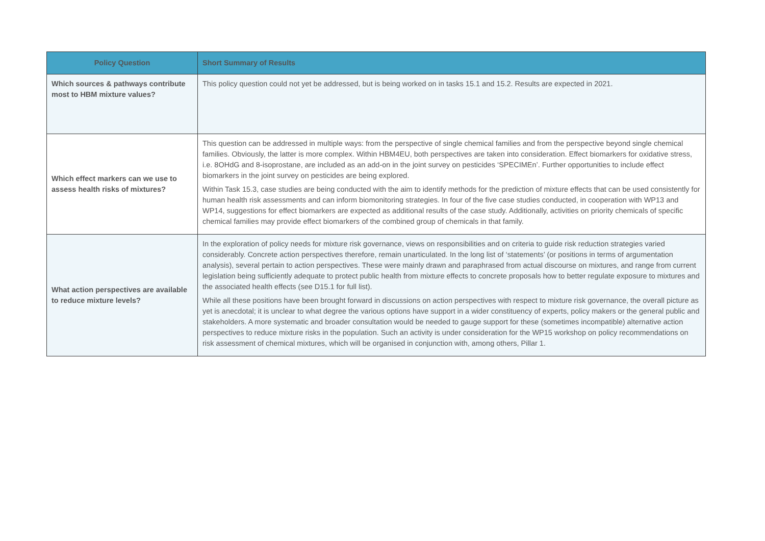| Policy Question | Short Summary of Results |
| --- | --- |
| Which sources & pathways contribute most to HBM mixture values? | This policy question could not yet be addressed, but is being worked on in tasks 15.1 and 15.2. Results are expected in 2021. |
| Which effect markers can we use to assess health risks of mixtures? | This question can be addressed in multiple ways: from the perspective of single chemical families and from the perspective beyond single chemical families. Obviously, the latter is more complex. Within HBM4EU, both perspectives are taken into consideration. Effect biomarkers for oxidative stress, i.e. 8OHdG and 8-isoprostane, are included as an add-on in the joint survey on pesticides ‘SPECIMEn’. Further opportunities to include effect biomarkers in the joint survey on pesticides are being explored. Within Task 15.3, case studies are being conducted with the aim to identify methods for the prediction of mixture effects that can be used consistently for human health risk assessments and can inform biomonitoring strategies. In four of the five case studies conducted, in cooperation with WP13 and WP14, suggestions for effect biomarkers are expected as additional results of the case study. Additionally, activities on priority chemicals of specific chemical families may provide effect biomarkers of the combined group of chemicals in that family. |
| What action perspectives are available to reduce mixture levels? | In the exploration of policy needs for mixture risk governance, views on responsibilities and on criteria to guide risk reduction strategies varied considerably. Concrete action perspectives therefore, remain unarticulated. In the long list of ‘statements’ (or positions in terms of argumentation analysis), several pertain to action perspectives. These were mainly drawn and paraphrased from actual discourse on mixtures, and range from current legislation being sufficiently adequate to protect public health from mixture effects to concrete proposals how to better regulate exposure to mixtures and the associated health effects (see D15.1 for full list). While all these positions have been brought forward in discussions on action perspectives with respect to mixture risk governance, the overall picture as yet is anecdotal; it is unclear to what degree the various options have support in a wider constituency of experts, policy makers or the general public and stakeholders. A more systematic and broader consultation would be needed to gauge support for these (sometimes incompatible) alternative action perspectives to reduce mixture risks in the population. Such an activity is under consideration for the WP15 workshop on policy recommendations on risk assessment of chemical mixtures, which will be organised in conjunction with, among others, Pillar 1. |